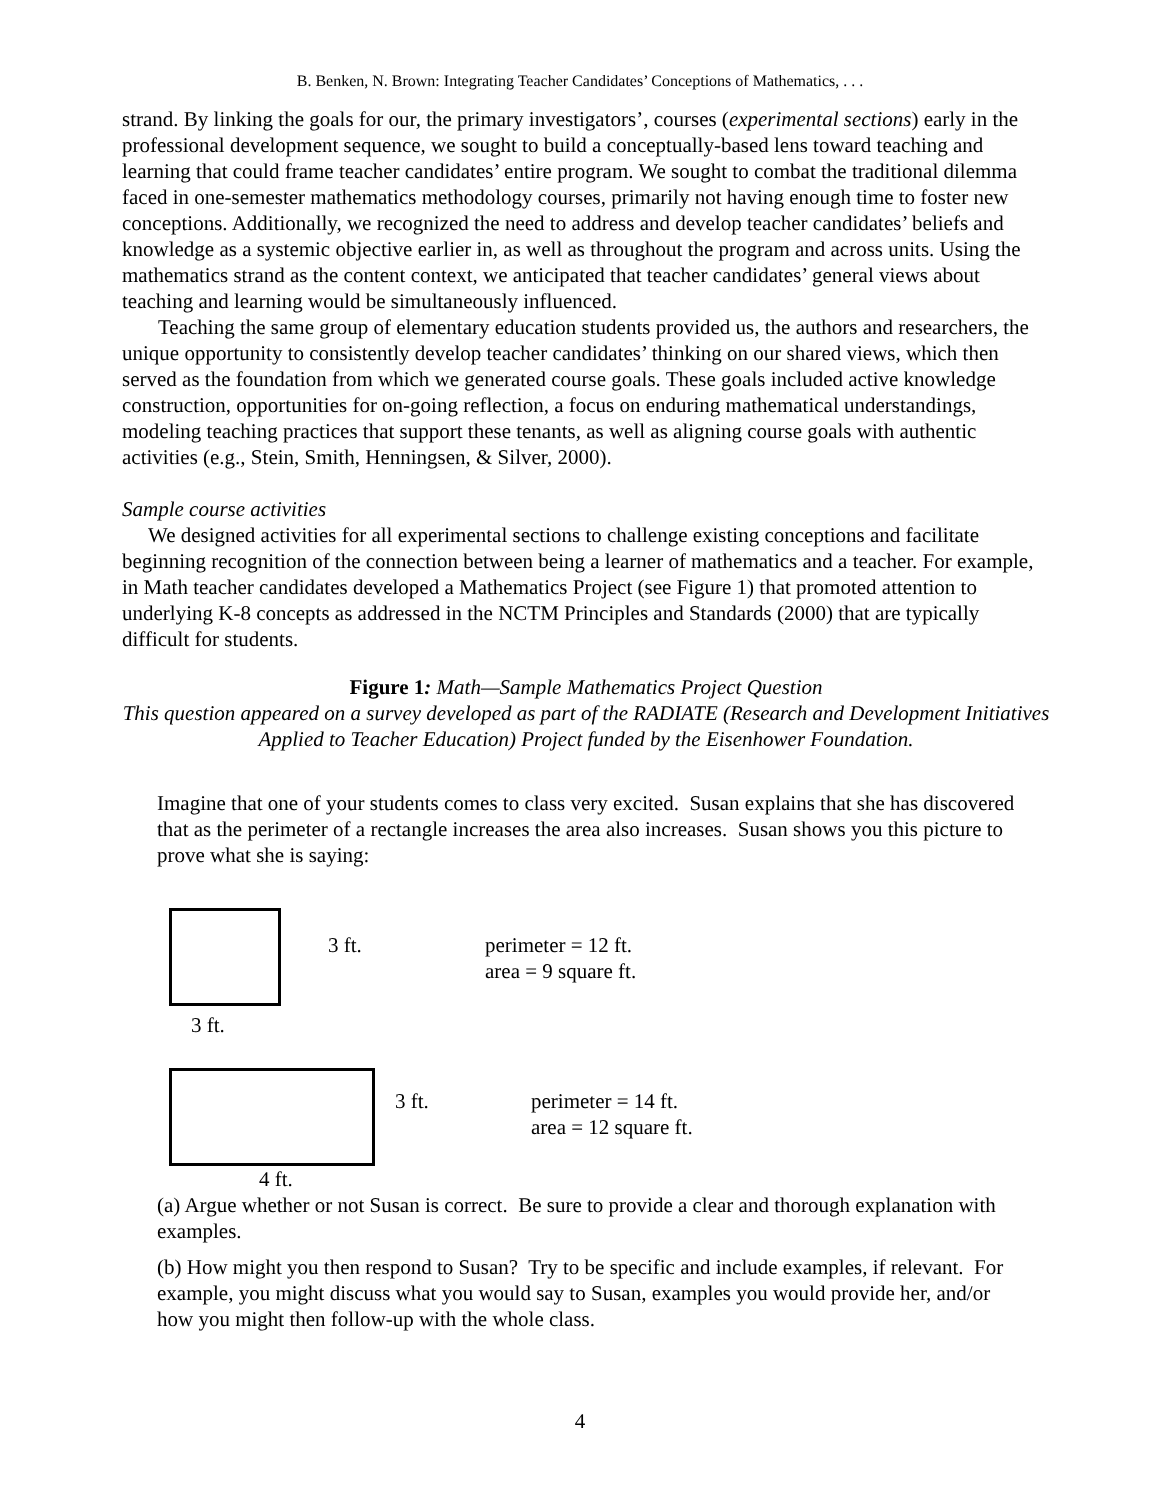B. Benken, N. Brown: Integrating Teacher Candidates’ Conceptions of Mathematics, . . .
strand. By linking the goals for our, the primary investigators’, courses (experimental sections) early in the professional development sequence, we sought to build a conceptually-based lens toward teaching and learning that could frame teacher candidates’ entire program. We sought to combat the traditional dilemma faced in one-semester mathematics methodology courses, primarily not having enough time to foster new conceptions. Additionally, we recognized the need to address and develop teacher candidates’ beliefs and knowledge as a systemic objective earlier in, as well as throughout the program and across units. Using the mathematics strand as the content context, we anticipated that teacher candidates’ general views about teaching and learning would be simultaneously influenced.
Teaching the same group of elementary education students provided us, the authors and researchers, the unique opportunity to consistently develop teacher candidates’ thinking on our shared views, which then served as the foundation from which we generated course goals. These goals included active knowledge construction, opportunities for on-going reflection, a focus on enduring mathematical understandings, modeling teaching practices that support these tenants, as well as aligning course goals with authentic activities (e.g., Stein, Smith, Henningsen, & Silver, 2000).
Sample course activities
We designed activities for all experimental sections to challenge existing conceptions and facilitate beginning recognition of the connection between being a learner of mathematics and a teacher. For example, in Math teacher candidates developed a Mathematics Project (see Figure 1) that promoted attention to underlying K-8 concepts as addressed in the NCTM Principles and Standards (2000) that are typically difficult for students.
Figure 1: Math—Sample Mathematics Project Question
This question appeared on a survey developed as part of the RADIATE (Research and Development Initiatives Applied to Teacher Education) Project funded by the Eisenhower Foundation.
Imagine that one of your students comes to class very excited. Susan explains that she has discovered that as the perimeter of a rectangle increases the area also increases. Susan shows you this picture to prove what she is saying:
3 ft. perimeter = 12 ft.
area = 9 square ft.
3 ft.
3 ft. perimeter = 14 ft.
area = 12 square ft.
4 ft.
(a) Argue whether or not Susan is correct. Be sure to provide a clear and thorough explanation with examples.
(b) How might you then respond to Susan? Try to be specific and include examples, if relevant. For example, you might discuss what you would say to Susan, examples you would provide her, and/or how you might then follow-up with the whole class.
4